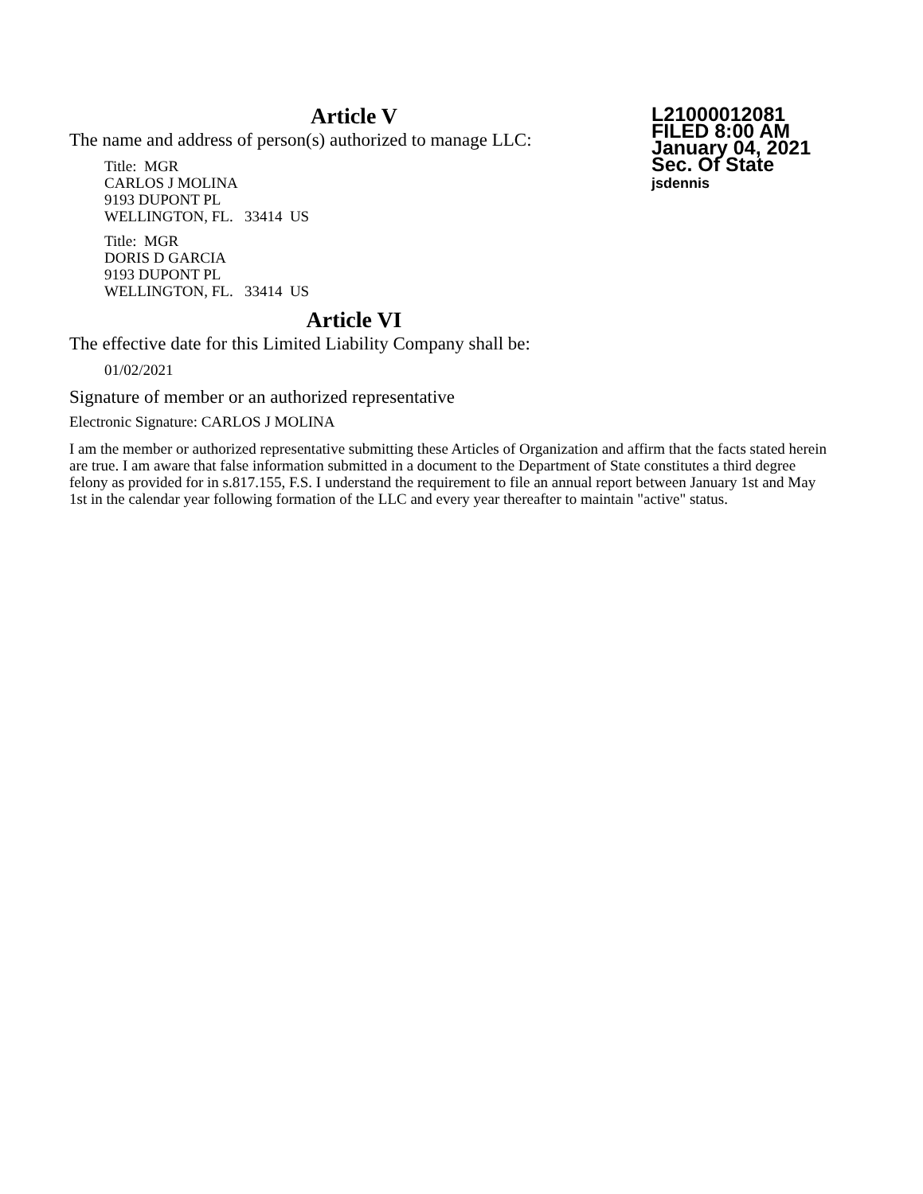L21000012081
FILED 8:00 AM
January 04, 2021
Sec. Of State
jsdennis
Article V
The name and address of person(s) authorized to manage LLC:
Title: MGR
CARLOS J MOLINA
9193 DUPONT PL
WELLINGTON, FL. 33414 US
Title: MGR
DORIS D GARCIA
9193 DUPONT PL
WELLINGTON, FL. 33414 US
Article VI
The effective date for this Limited Liability Company shall be:
01/02/2021
Signature of member or an authorized representative
Electronic Signature: CARLOS J MOLINA
I am the member or authorized representative submitting these Articles of Organization and affirm that the facts stated herein are true. I am aware that false information submitted in a document to the Department of State constitutes a third degree felony as provided for in s.817.155, F.S. I understand the requirement to file an annual report between January 1st and May 1st in the calendar year following formation of the LLC and every year thereafter to maintain "active" status.